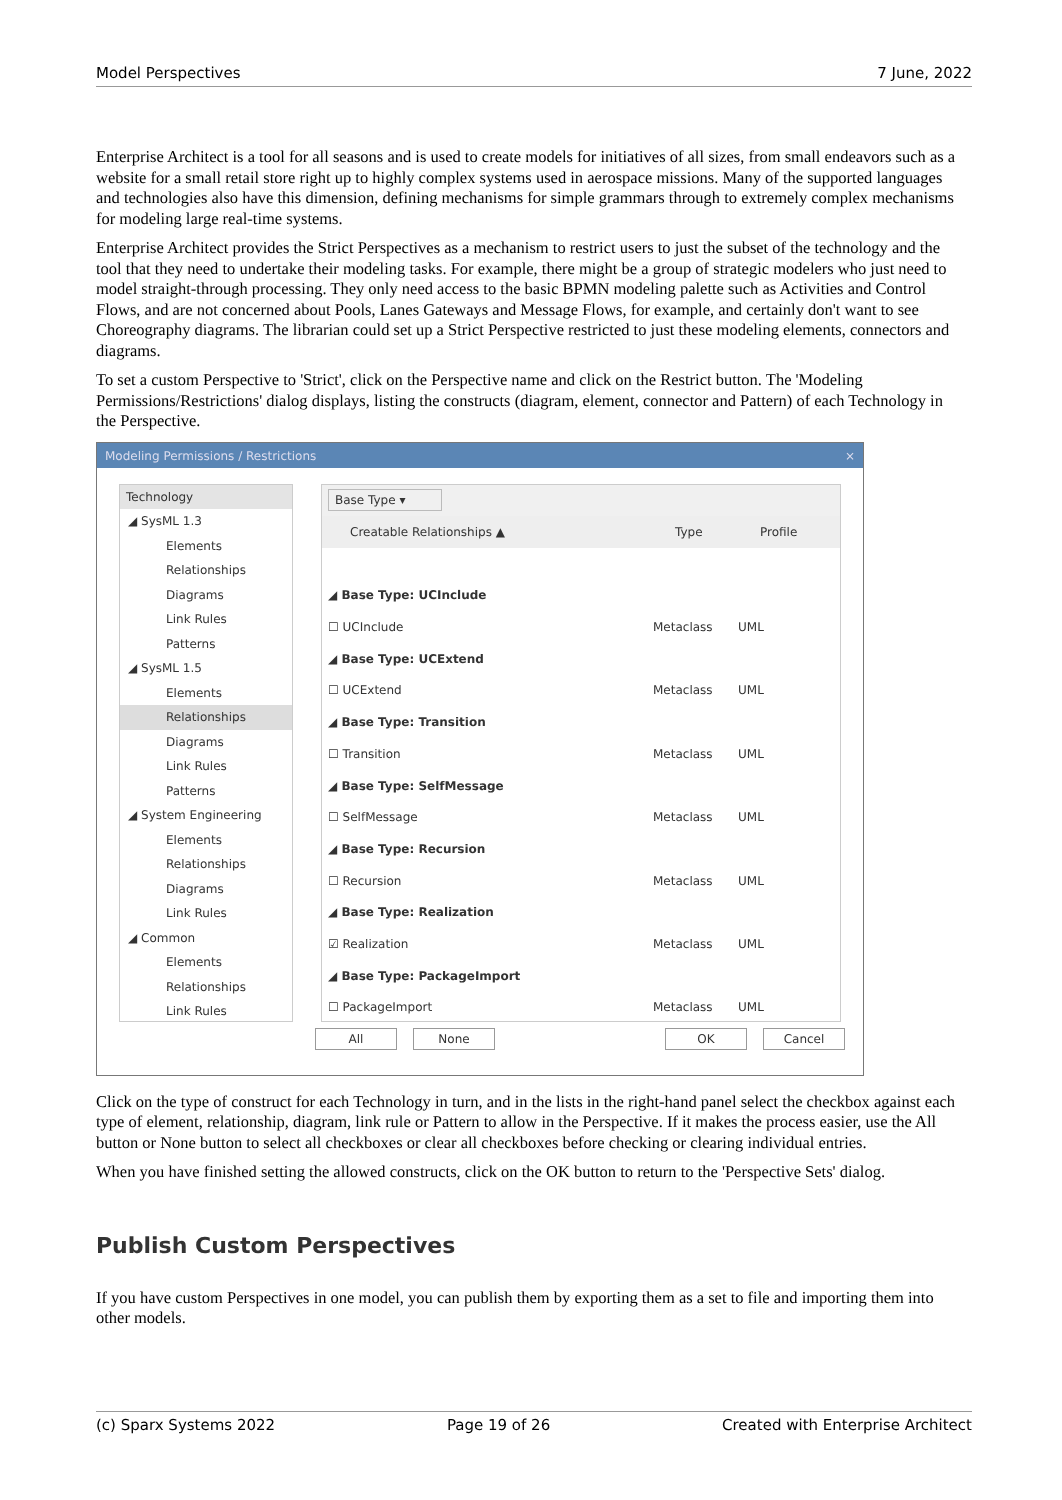Model Perspectives 7 June, 2022
Enterprise Architect is a tool for all seasons and is used to create models for initiatives of all sizes, from small endeavors such as a website for a small retail store right up to highly complex systems used in aerospace missions. Many of the supported languages and technologies also have this dimension, defining mechanisms for simple grammars through to extremely complex mechanisms for modeling large real-time systems.
Enterprise Architect provides the Strict Perspectives as a mechanism to restrict users to just the subset of the technology and the tool that they need to undertake their modeling tasks. For example, there might be a group of strategic modelers who just need to model straight-through processing. They only need access to the basic BPMN modeling palette such as Activities and Control Flows, and are not concerned about Pools, Lanes Gateways and Message Flows, for example, and certainly don't want to see Choreography diagrams. The librarian could set up a Strict Perspective restricted to just these modeling elements, connectors and diagrams.
To set a custom Perspective to 'Strict', click on the Perspective name and click on the Restrict button. The 'Modeling Permissions/Restrictions' dialog displays, listing the constructs (diagram, element, connector and Pattern) of each Technology in the Perspective.
Modeling Permissions / Restrictions ×
Technology
◢ SysML 1.3
Elements
Relationships
Diagrams
Link Rules
Patterns
◢ SysML 1.5
Elements
Relationships
Diagrams
Link Rules
Patterns
◢ System Engineering
Elements
Relationships
Diagrams
Link Rules
◢ Common
Elements
Relationships
Link Rules
Base Type ▾
Creatable Relationships ▲ Type Profile
◢ Base Type: UCInclude
☐ UCInclude Metaclass UML
◢ Base Type: UCExtend
☐ UCExtend Metaclass UML
◢ Base Type: Transition
☐ Transition Metaclass UML
◢ Base Type: SelfMessage
☐ SelfMessage Metaclass UML
◢ Base Type: Recursion
☐ Recursion Metaclass UML
◢ Base Type: Realization
☑ Realization Metaclass UML
◢ Base Type: PackageImport
☐ PackageImport Metaclass UML
All None OK Cancel
Click on the type of construct for each Technology in turn, and in the lists in the right-hand panel select the checkbox against each type of element, relationship, diagram, link rule or Pattern to allow in the Perspective. If it makes the process easier, use the All button or None button to select all checkboxes or clear all checkboxes before checking or clearing individual entries.
When you have finished setting the allowed constructs, click on the OK button to return to the 'Perspective Sets' dialog.
Publish Custom Perspectives
If you have custom Perspectives in one model, you can publish them by exporting them as a set to file and importing them into other models.
(c) Sparx Systems 2022 Page 19 of 26 Created with Enterprise Architect